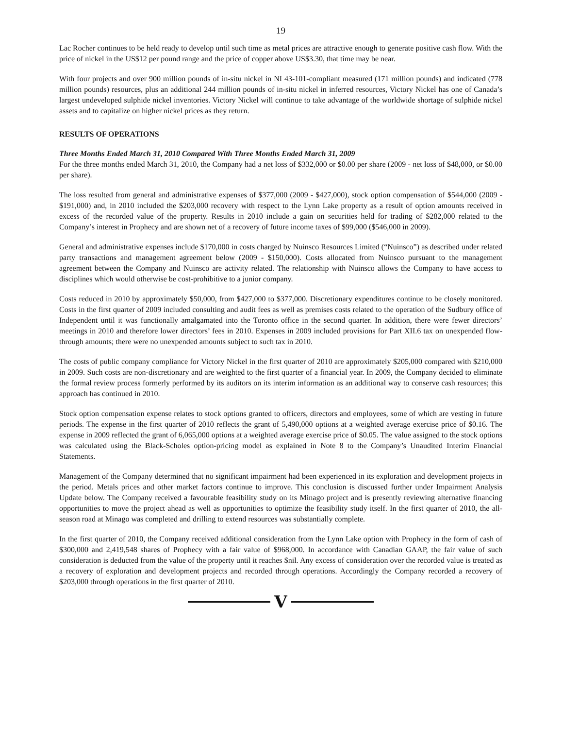19
Lac Rocher continues to be held ready to develop until such time as metal prices are attractive enough to generate positive cash flow. With the price of nickel in the US$12 per pound range and the price of copper above US$3.30, that time may be near.
With four projects and over 900 million pounds of in-situ nickel in NI 43-101-compliant measured (171 million pounds) and indicated (778 million pounds) resources, plus an additional 244 million pounds of in-situ nickel in inferred resources, Victory Nickel has one of Canada’s largest undeveloped sulphide nickel inventories. Victory Nickel will continue to take advantage of the worldwide shortage of sulphide nickel assets and to capitalize on higher nickel prices as they return.
RESULTS OF OPERATIONS
Three Months Ended March 31, 2010 Compared With Three Months Ended March 31, 2009
For the three months ended March 31, 2010, the Company had a net loss of $332,000 or $0.00 per share (2009 - net loss of $48,000, or $0.00 per share).
The loss resulted from general and administrative expenses of $377,000 (2009 - $427,000), stock option compensation of $544,000 (2009 - $191,000) and, in 2010 included the $203,000 recovery with respect to the Lynn Lake property as a result of option amounts received in excess of the recorded value of the property. Results in 2010 include a gain on securities held for trading of $282,000 related to the Company’s interest in Prophecy and are shown net of a recovery of future income taxes of $99,000 ($546,000 in 2009).
General and administrative expenses include $170,000 in costs charged by Nuinsco Resources Limited (“Nuinsco”) as described under related party transactions and management agreement below (2009 - $150,000). Costs allocated from Nuinsco pursuant to the management agreement between the Company and Nuinsco are activity related. The relationship with Nuinsco allows the Company to have access to disciplines which would otherwise be cost-prohibitive to a junior company.
Costs reduced in 2010 by approximately $50,000, from $427,000 to $377,000. Discretionary expenditures continue to be closely monitored. Costs in the first quarter of 2009 included consulting and audit fees as well as premises costs related to the operation of the Sudbury office of Independent until it was functionally amalgamated into the Toronto office in the second quarter. In addition, there were fewer directors’ meetings in 2010 and therefore lower directors’ fees in 2010. Expenses in 2009 included provisions for Part XII.6 tax on unexpended flow-through amounts; there were no unexpended amounts subject to such tax in 2010.
The costs of public company compliance for Victory Nickel in the first quarter of 2010 are approximately $205,000 compared with $210,000 in 2009. Such costs are non-discretionary and are weighted to the first quarter of a financial year. In 2009, the Company decided to eliminate the formal review process formerly performed by its auditors on its interim information as an additional way to conserve cash resources; this approach has continued in 2010.
Stock option compensation expense relates to stock options granted to officers, directors and employees, some of which are vesting in future periods. The expense in the first quarter of 2010 reflects the grant of 5,490,000 options at a weighted average exercise price of $0.16. The expense in 2009 reflected the grant of 6,065,000 options at a weighted average exercise price of $0.05. The value assigned to the stock options was calculated using the Black-Scholes option-pricing model as explained in Note 8 to the Company’s Unaudited Interim Financial Statements.
Management of the Company determined that no significant impairment had been experienced in its exploration and development projects in the period. Metals prices and other market factors continue to improve. This conclusion is discussed further under Impairment Analysis Update below. The Company received a favourable feasibility study on its Minago project and is presently reviewing alternative financing opportunities to move the project ahead as well as opportunities to optimize the feasibility study itself. In the first quarter of 2010, the all-season road at Minago was completed and drilling to extend resources was substantially complete.
In the first quarter of 2010, the Company received additional consideration from the Lynn Lake option with Prophecy in the form of cash of $300,000 and 2,419,548 shares of Prophecy with a fair value of $968,000. In accordance with Canadian GAAP, the fair value of such consideration is deducted from the value of the property until it reaches $nil. Any excess of consideration over the recorded value is treated as a recovery of exploration and development projects and recorded through operations. Accordingly the Company recorded a recovery of $203,000 through operations in the first quarter of 2010.
V